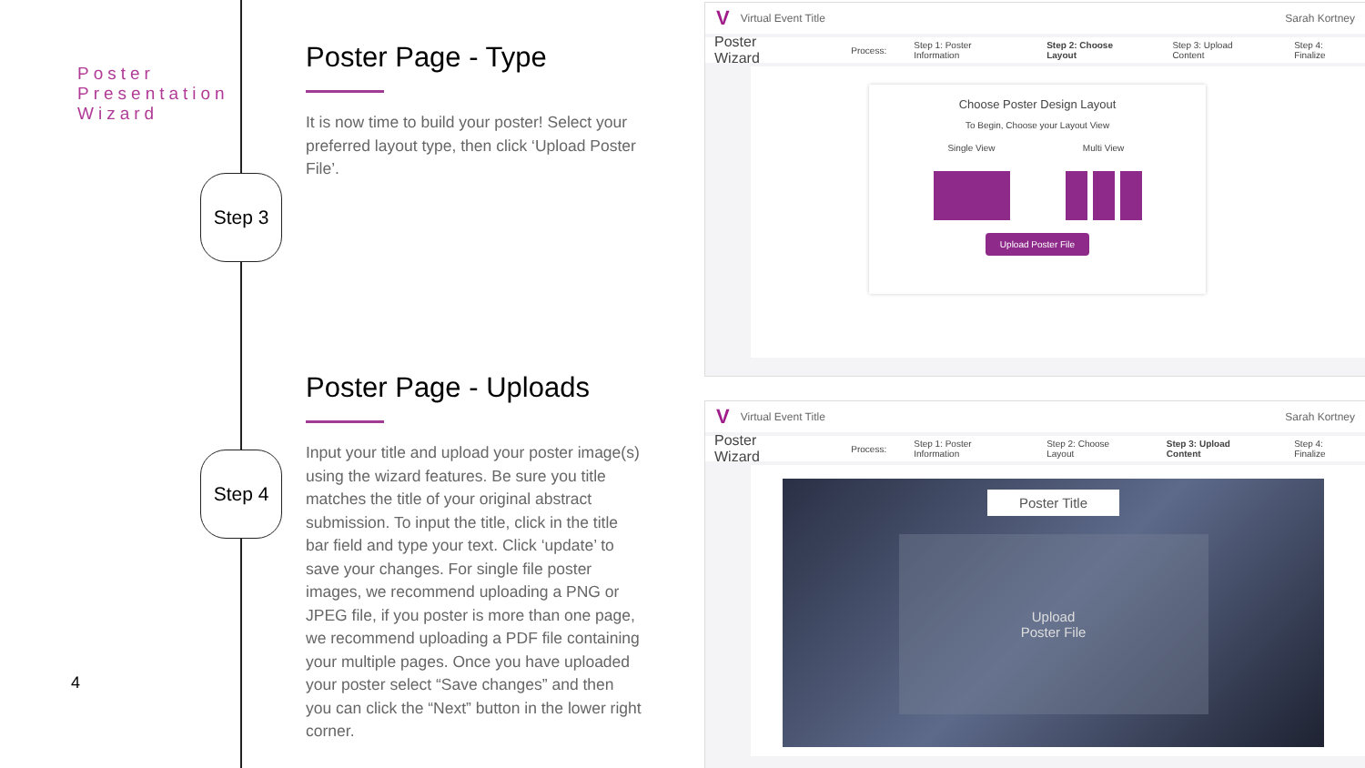Poster
Presentation
Wizard
Step 3
Step 4
Poster Page - Type
It is now time to build your poster! Select your preferred layout type, then click ‘Upload Poster File’.
Poster Page - Uploads
Input your title and upload your poster image(s) using the wizard features. Be sure you title matches the title of your original abstract submission. To input the title, click in the title bar field and type your text. Click ‘update’ to save your changes. For single file poster images, we recommend uploading a PNG or JPEG file, if you poster is more than one page, we recommend uploading a PDF file containing your multiple pages. Once you have uploaded your poster select “Save changes” and then you can click the “Next” button in the lower right corner.
4
V Virtual Event Title Sarah Kortney
Poster Wizard Process: Step 1: Poster Information Step 2: Choose Layout Step 3: Upload Content Step 4: Finalize
Choose Poster Design Layout
To Begin, Choose your Layout View
Single View Multi View
Upload Poster File
V Virtual Event Title Sarah Kortney
Poster Wizard Process: Step 1: Poster Information Step 2: Choose Layout Step 3: Upload Content Step 4: Finalize
Poster Title
Upload
Poster File